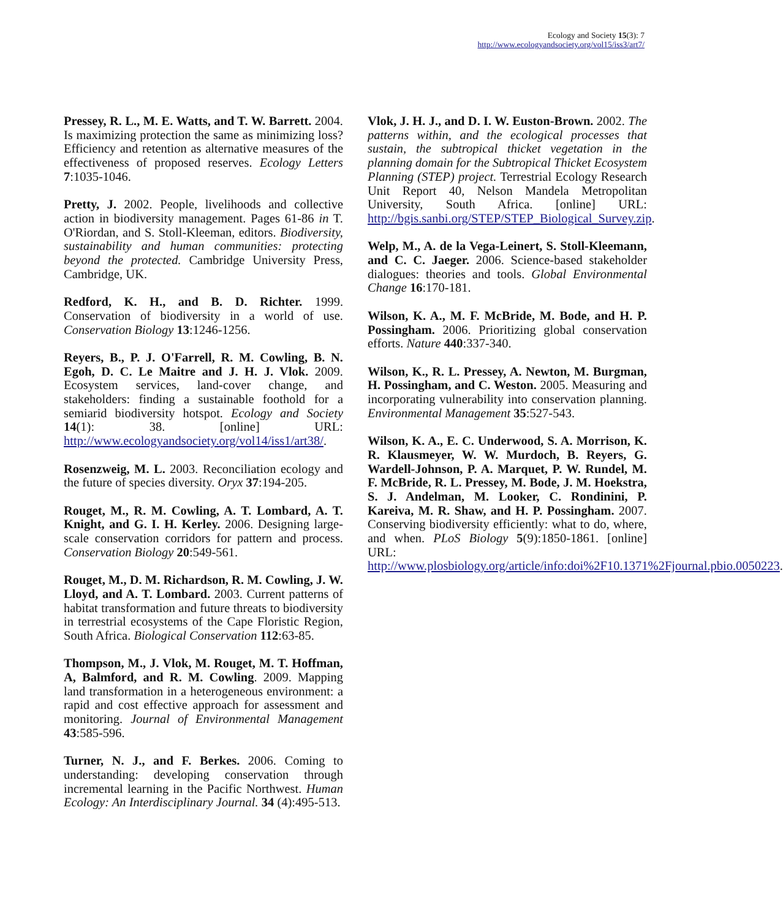Ecology and Society 15(3): 7
http://www.ecologyandsociety.org/vol15/iss3/art7/
Pressey, R. L., M. E. Watts, and T. W. Barrett. 2004. Is maximizing protection the same as minimizing loss? Efficiency and retention as alternative measures of the effectiveness of proposed reserves. Ecology Letters 7:1035-1046.
Pretty, J. 2002. People, livelihoods and collective action in biodiversity management. Pages 61-86 in T. O'Riordan, and S. Stoll-Kleeman, editors. Biodiversity, sustainability and human communities: protecting beyond the protected. Cambridge University Press, Cambridge, UK.
Redford, K. H., and B. D. Richter. 1999. Conservation of biodiversity in a world of use. Conservation Biology 13:1246-1256.
Reyers, B., P. J. O'Farrell, R. M. Cowling, B. N. Egoh, D. C. Le Maitre and J. H. J. Vlok. 2009. Ecosystem services, land-cover change, and stakeholders: finding a sustainable foothold for a semiarid biodiversity hotspot. Ecology and Society 14(1): 38. [online] URL: http://www.ecologyandsociety.org/vol14/iss1/art38/.
Rosenzweig, M. L. 2003. Reconciliation ecology and the future of species diversity. Oryx 37:194-205.
Rouget, M., R. M. Cowling, A. T. Lombard, A. T. Knight, and G. I. H. Kerley. 2006. Designing large-scale conservation corridors for pattern and process. Conservation Biology 20:549-561.
Rouget, M., D. M. Richardson, R. M. Cowling, J. W. Lloyd, and A. T. Lombard. 2003. Current patterns of habitat transformation and future threats to biodiversity in terrestrial ecosystems of the Cape Floristic Region, South Africa. Biological Conservation 112:63-85.
Thompson, M., J. Vlok, M. Rouget, M. T. Hoffman, A, Balmford, and R. M. Cowling. 2009. Mapping land transformation in a heterogeneous environment: a rapid and cost effective approach for assessment and monitoring. Journal of Environmental Management 43:585-596.
Turner, N. J., and F. Berkes. 2006. Coming to understanding: developing conservation through incremental learning in the Pacific Northwest. Human Ecology: An Interdisciplinary Journal. 34 (4):495-513.
Vlok, J. H. J., and D. I. W. Euston-Brown. 2002. The patterns within, and the ecological processes that sustain, the subtropical thicket vegetation in the planning domain for the Subtropical Thicket Ecosystem Planning (STEP) project. Terrestrial Ecology Research Unit Report 40, Nelson Mandela Metropolitan University, South Africa. [online] URL: http://bgis.sanbi.org/STEP/STEP_Biological_Survey.zip.
Welp, M., A. de la Vega-Leinert, S. Stoll-Kleemann, and C. C. Jaeger. 2006. Science-based stakeholder dialogues: theories and tools. Global Environmental Change 16:170-181.
Wilson, K. A., M. F. McBride, M. Bode, and H. P. Possingham. 2006. Prioritizing global conservation efforts. Nature 440:337-340.
Wilson, K., R. L. Pressey, A. Newton, M. Burgman, H. Possingham, and C. Weston. 2005. Measuring and incorporating vulnerability into conservation planning. Environmental Management 35:527-543.
Wilson, K. A., E. C. Underwood, S. A. Morrison, K. R. Klausmeyer, W. W. Murdoch, B. Reyers, G. Wardell-Johnson, P. A. Marquet, P. W. Rundel, M. F. McBride, R. L. Pressey, M. Bode, J. M. Hoekstra, S. J. Andelman, M. Looker, C. Rondinini, P. Kareiva, M. R. Shaw, and H. P. Possingham. 2007. Conserving biodiversity efficiently: what to do, where, and when. PLoS Biology 5(9):1850-1861. [online] URL: http://www.plosbiology.org/article/info:doi%2F10.1371%2Fjournal.pbio.0050223.